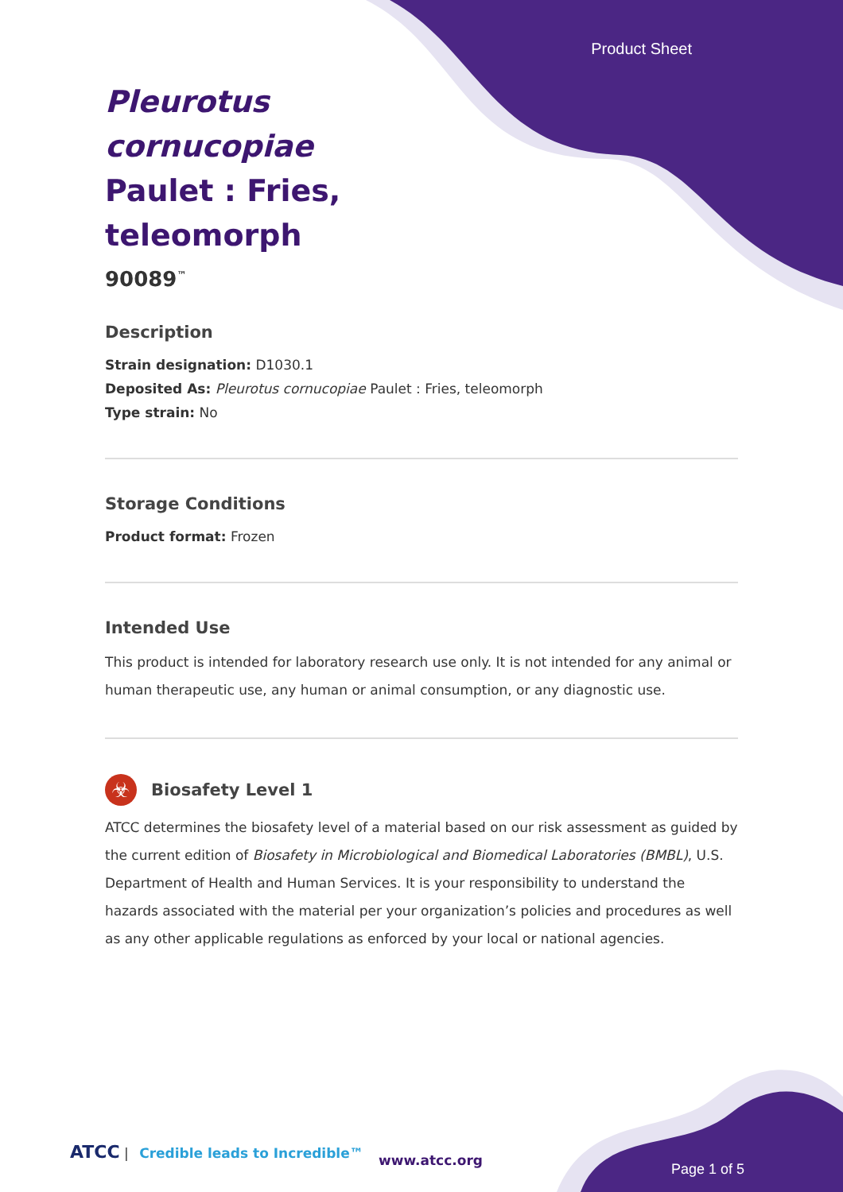Product Sheet
Pleurotus cornucopiae Paulet : Fries, teleomorph
90089<sup>™</sup>
Description
Strain designation: D1030.1
Deposited As: Pleurotus cornucopiae Paulet : Fries, teleomorph
Type strain: No
Storage Conditions
Product format: Frozen
Intended Use
This product is intended for laboratory research use only. It is not intended for any animal or human therapeutic use, any human or animal consumption, or any diagnostic use.
☣
Biosafety Level 1
ATCC determines the biosafety level of a material based on our risk assessment as guided by the current edition of Biosafety in Microbiological and Biomedical Laboratories (BMBL), U.S. Department of Health and Human Services. It is your responsibility to understand the hazards associated with the material per your organization’s policies and procedures as well as any other applicable regulations as enforced by your local or national agencies.
ATCC | Credible leads to Incredible™
www.atcc.org
Page 1 of 5